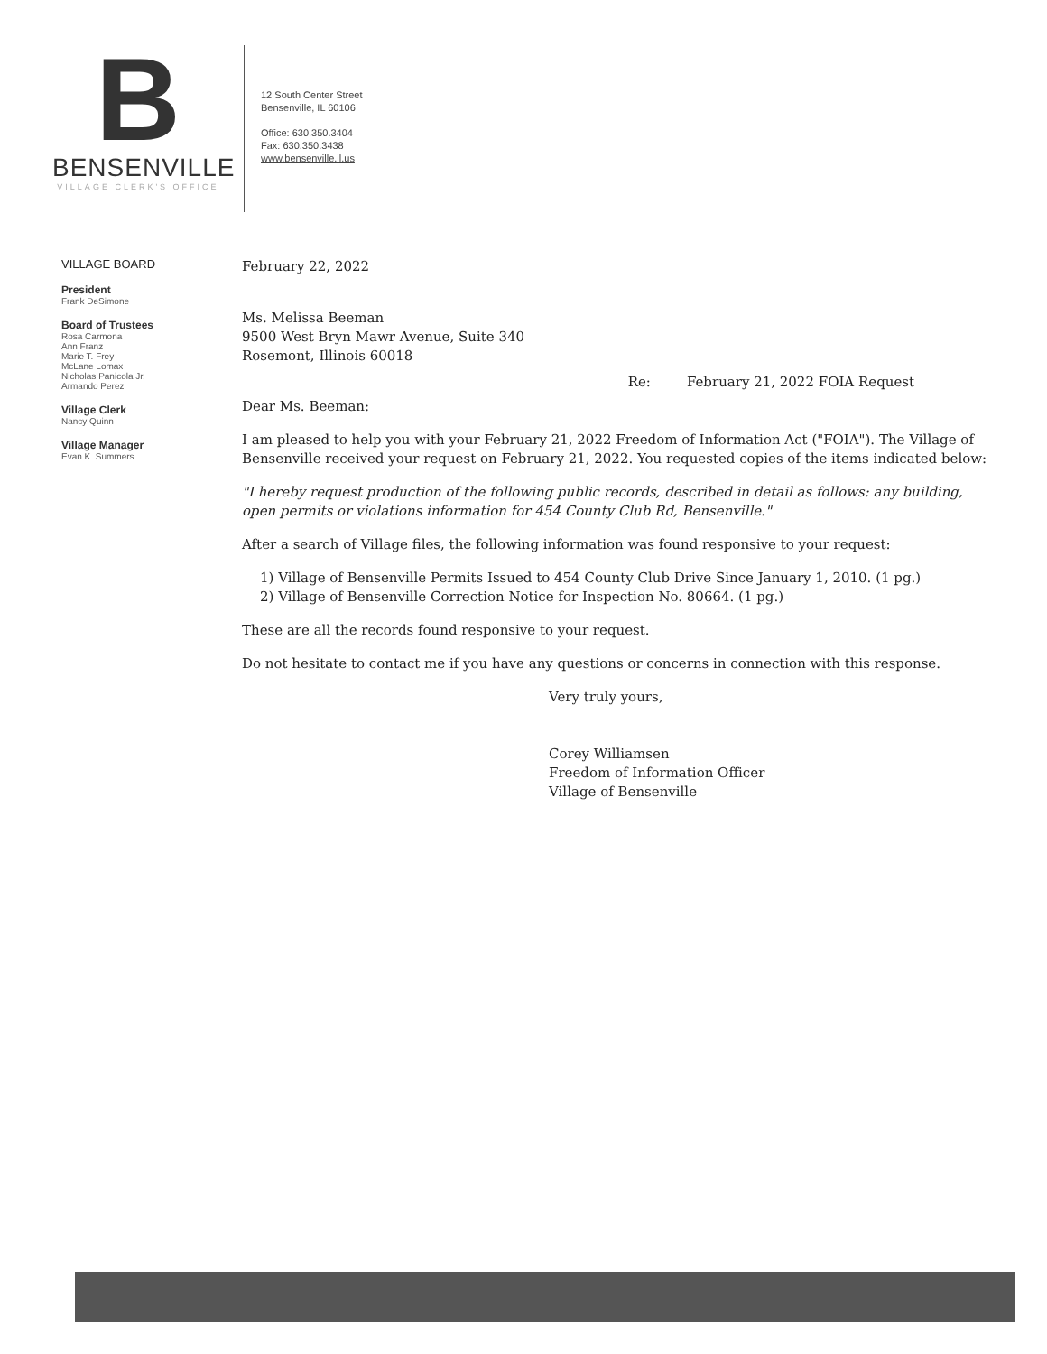B
BENSENVILLE
VILLAGE CLERK'S OFFICE
12 South Center Street
Bensenville, IL 60106
Office: 630.350.3404
Fax: 630.350.3438
www.bensenville.il.us
VILLAGE BOARD
President
Frank DeSimone
Board of Trustees
Rosa Carmona
Ann Franz
Marie T. Frey
McLane Lomax
Nicholas Panicola Jr.
Armando Perez
Village Clerk
Nancy Quinn
Village Manager
Evan K. Summers
February 22, 2022
Ms. Melissa Beeman
9500 West Bryn Mawr Avenue, Suite 340
Rosemont, Illinois 60018
Re: February 21, 2022 FOIA Request
Dear Ms. Beeman:
I am pleased to help you with your February 21, 2022 Freedom of Information Act ("FOIA"). The Village of Bensenville received your request on February 21, 2022. You requested copies of the items indicated below:
"I hereby request production of the following public records, described in detail as follows: any building, open permits or violations information for 454 County Club Rd, Bensenville."
After a search of Village files, the following information was found responsive to your request:
1) Village of Bensenville Permits Issued to 454 County Club Drive Since January 1, 2010. (1 pg.)
2) Village of Bensenville Correction Notice for Inspection No. 80664. (1 pg.)
These are all the records found responsive to your request.
Do not hesitate to contact me if you have any questions or concerns in connection with this response.
Very truly yours,
Corey Williamsen
Freedom of Information Officer
Village of Bensenville